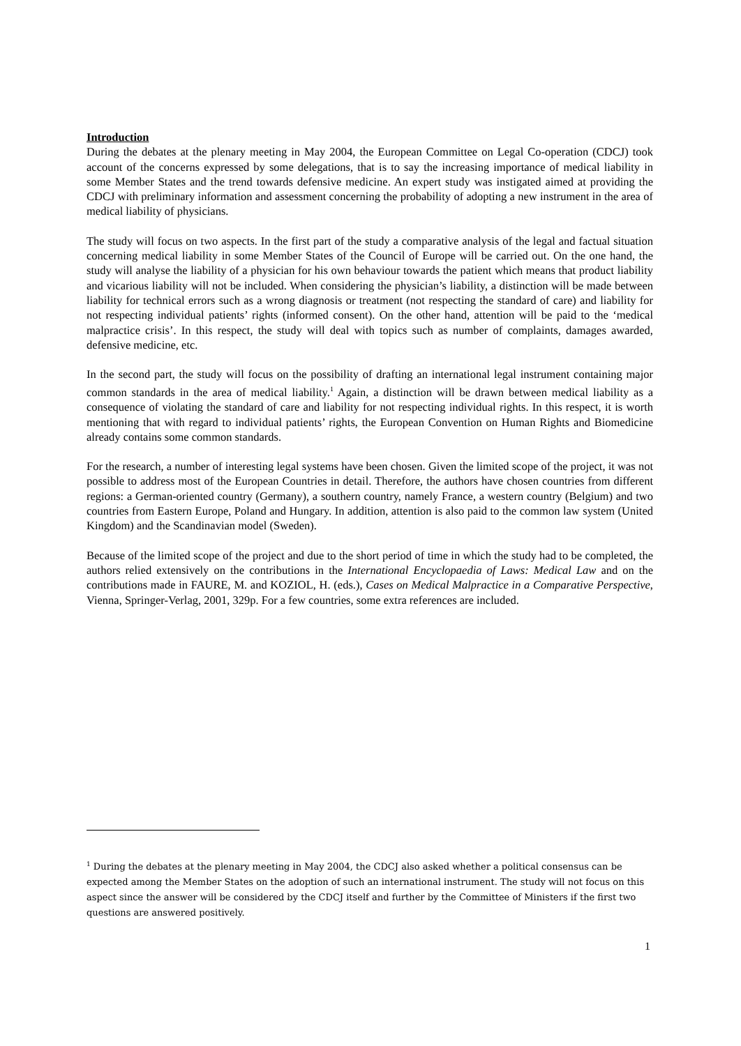Introduction
During the debates at the plenary meeting in May 2004, the European Committee on Legal Co-operation (CDCJ) took account of the concerns expressed by some delegations, that is to say the increasing importance of medical liability in some Member States and the trend towards defensive medicine. An expert study was instigated aimed at providing the CDCJ with preliminary information and assessment concerning the probability of adopting a new instrument in the area of medical liability of physicians.
The study will focus on two aspects. In the first part of the study a comparative analysis of the legal and factual situation concerning medical liability in some Member States of the Council of Europe will be carried out. On the one hand, the study will analyse the liability of a physician for his own behaviour towards the patient which means that product liability and vicarious liability will not be included. When considering the physician’s liability, a distinction will be made between liability for technical errors such as a wrong diagnosis or treatment (not respecting the standard of care) and liability for not respecting individual patients’ rights (informed consent). On the other hand, attention will be paid to the ‘medical malpractice crisis’. In this respect, the study will deal with topics such as number of complaints, damages awarded, defensive medicine, etc.
In the second part, the study will focus on the possibility of drafting an international legal instrument containing major common standards in the area of medical liability.<sup>1</sup> Again, a distinction will be drawn between medical liability as a consequence of violating the standard of care and liability for not respecting individual rights. In this respect, it is worth mentioning that with regard to individual patients’ rights, the European Convention on Human Rights and Biomedicine already contains some common standards.
For the research, a number of interesting legal systems have been chosen. Given the limited scope of the project, it was not possible to address most of the European Countries in detail. Therefore, the authors have chosen countries from different regions: a German-oriented country (Germany), a southern country, namely France, a western country (Belgium) and two countries from Eastern Europe, Poland and Hungary. In addition, attention is also paid to the common law system (United Kingdom) and the Scandinavian model (Sweden).
Because of the limited scope of the project and due to the short period of time in which the study had to be completed, the authors relied extensively on the contributions in the International Encyclopaedia of Laws: Medical Law and on the contributions made in FAURE, M. and KOZIOL, H. (eds.), Cases on Medical Malpractice in a Comparative Perspective, Vienna, Springer-Verlag, 2001, 329p. For a few countries, some extra references are included.
<sup>1</sup> During the debates at the plenary meeting in May 2004, the CDCJ also asked whether a political consensus can be expected among the Member States on the adoption of such an international instrument. The study will not focus on this aspect since the answer will be considered by the CDCJ itself and further by the Committee of Ministers if the first two questions are answered positively.
1